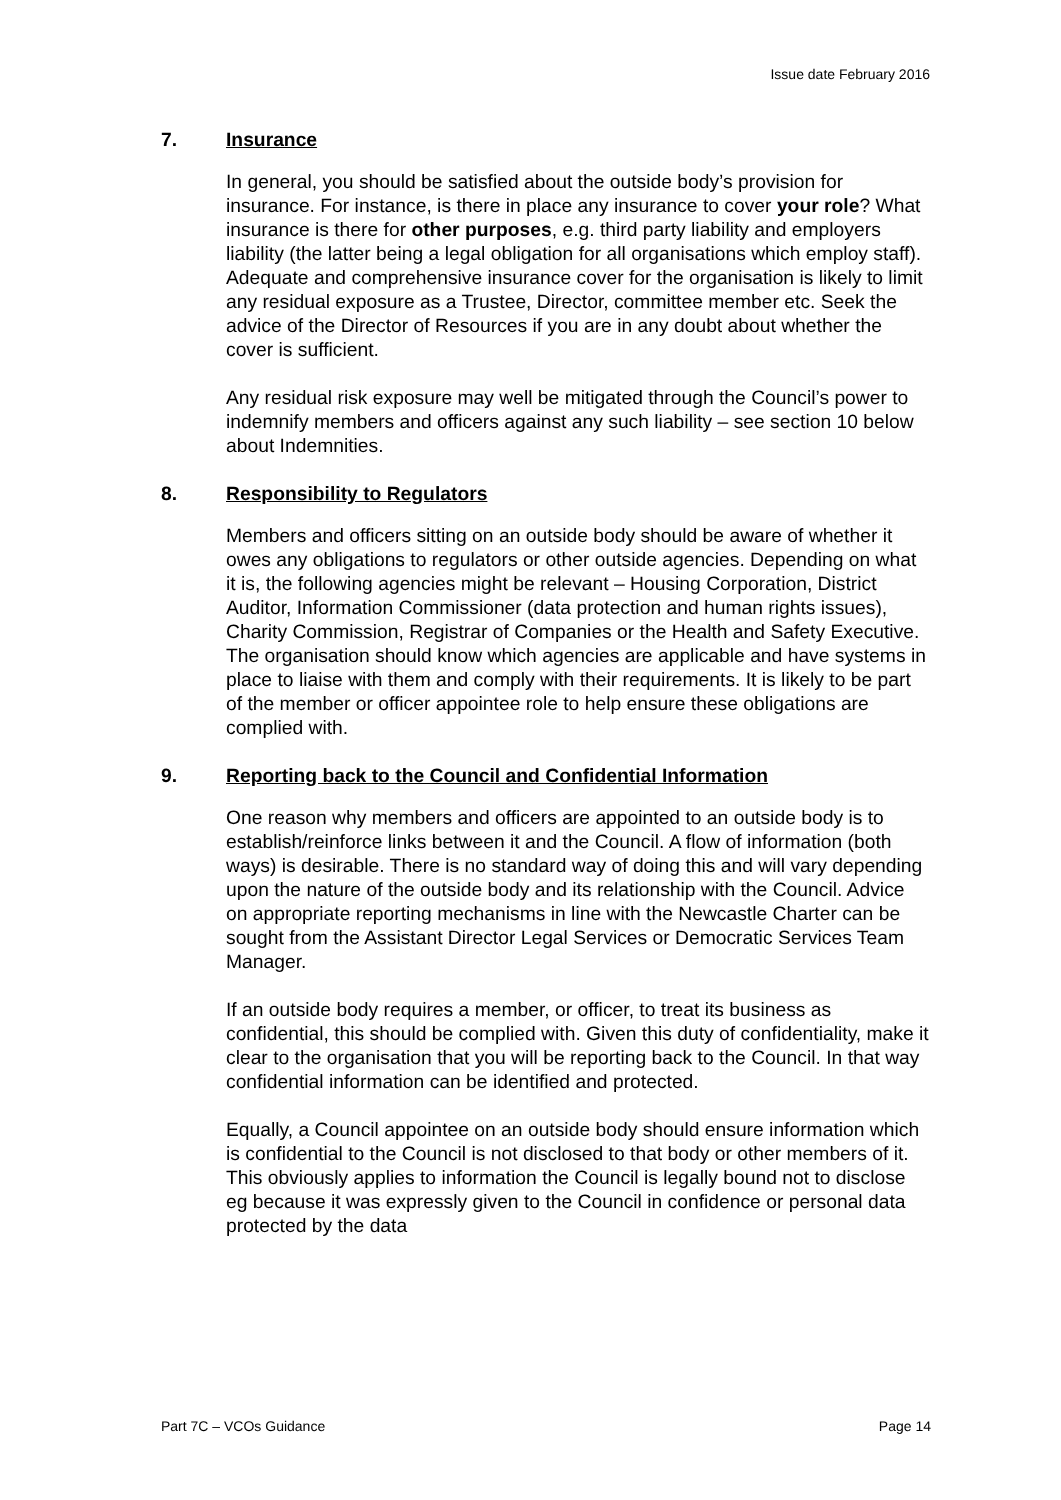Issue date February 2016
7. Insurance
In general, you should be satisfied about the outside body’s provision for insurance. For instance, is there in place any insurance to cover your role? What insurance is there for other purposes, e.g. third party liability and employers liability (the latter being a legal obligation for all organisations which employ staff). Adequate and comprehensive insurance cover for the organisation is likely to limit any residual exposure as a Trustee, Director, committee member etc. Seek the advice of the Director of Resources if you are in any doubt about whether the cover is sufficient.
Any residual risk exposure may well be mitigated through the Council’s power to indemnify members and officers against any such liability – see section 10 below about Indemnities.
8. Responsibility to Regulators
Members and officers sitting on an outside body should be aware of whether it owes any obligations to regulators or other outside agencies. Depending on what it is, the following agencies might be relevant – Housing Corporation, District Auditor, Information Commissioner (data protection and human rights issues), Charity Commission, Registrar of Companies or the Health and Safety Executive. The organisation should know which agencies are applicable and have systems in place to liaise with them and comply with their requirements. It is likely to be part of the member or officer appointee role to help ensure these obligations are complied with.
9. Reporting back to the Council and Confidential Information
One reason why members and officers are appointed to an outside body is to establish/reinforce links between it and the Council. A flow of information (both ways) is desirable. There is no standard way of doing this and will vary depending upon the nature of the outside body and its relationship with the Council. Advice on appropriate reporting mechanisms in line with the Newcastle Charter can be sought from the Assistant Director Legal Services or Democratic Services Team Manager.
If an outside body requires a member, or officer, to treat its business as confidential, this should be complied with. Given this duty of confidentiality, make it clear to the organisation that you will be reporting back to the Council. In that way confidential information can be identified and protected.
Equally, a Council appointee on an outside body should ensure information which is confidential to the Council is not disclosed to that body or other members of it. This obviously applies to information the Council is legally bound not to disclose eg because it was expressly given to the Council in confidence or personal data protected by the data
Part 7C – VCOs Guidance Page 14